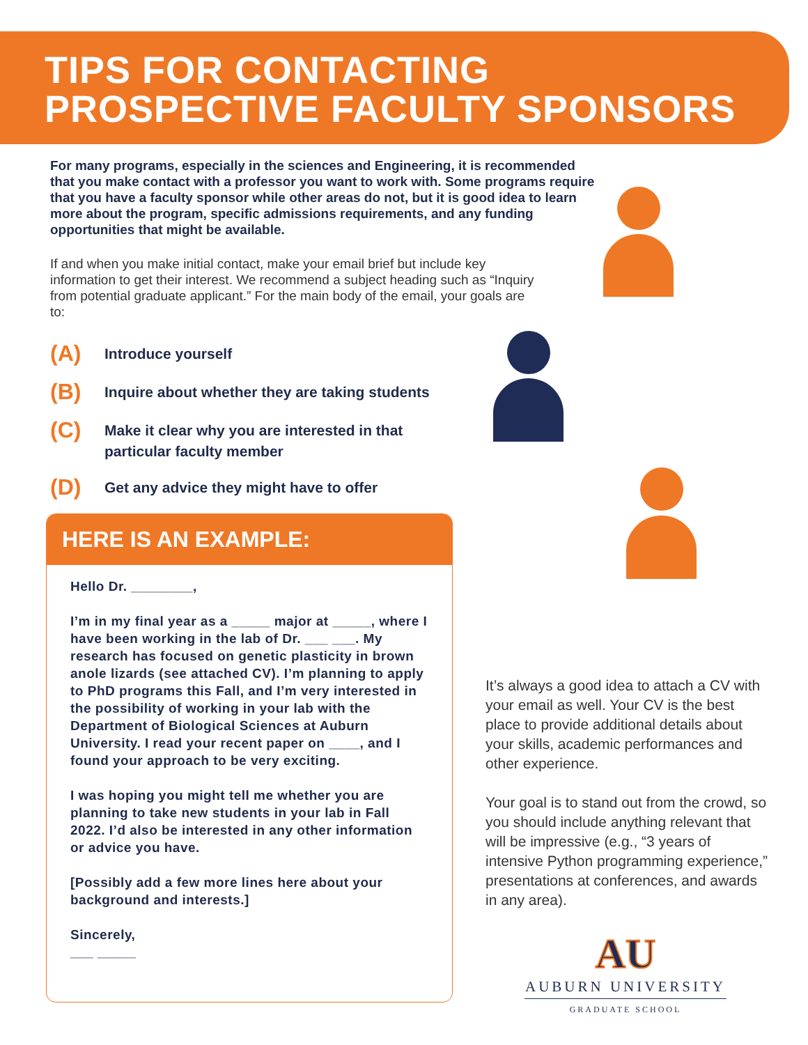TIPS FOR CONTACTING
PROSPECTIVE FACULTY SPONSORS
For many programs, especially in the sciences and Engineering, it is recommended that you make contact with a professor you want to work with. Some programs require that you have a faculty sponsor while other areas do not, but it is good idea to learn more about the program, specific admissions requirements, and any funding opportunities that might be available.
If and when you make initial contact, make your email brief but include key information to get their interest. We recommend a subject heading such as “Inquiry from potential graduate applicant.” For the main body of the email, your goals are to:
(A) Introduce yourself
(B) Inquire about whether they are taking students
(C) Make it clear why you are interested in that particular faculty member
(D) Get any advice they might have to offer
HERE IS AN EXAMPLE:
Hello Dr. ________,
I’m in my final year as a _____ major at _____, where I have been working in the lab of Dr. ___ ___. My research has focused on genetic plasticity in brown anole lizards (see attached CV). I’m planning to apply to PhD programs this Fall, and I’m very interested in the possibility of working in your lab with the Department of Biological Sciences at Auburn University. I read your recent paper on ____, and I found your approach to be very exciting.
I was hoping you might tell me whether you are planning to take new students in your lab in Fall 2022. I’d also be interested in any other information or advice you have.
[Possibly add a few more lines here about your background and interests.]
Sincerely,
___ _____
It’s always a good idea to attach a CV with your email as well. Your CV is the best place to provide additional details about your skills, academic performances and other experience.
Your goal is to stand out from the crowd, so you should include anything relevant that will be impressive (e.g., “3 years of intensive Python programming experience,” presentations at conferences, and awards in any area).
AU
AUBURN UNIVERSITY
GRADUATE SCHOOL